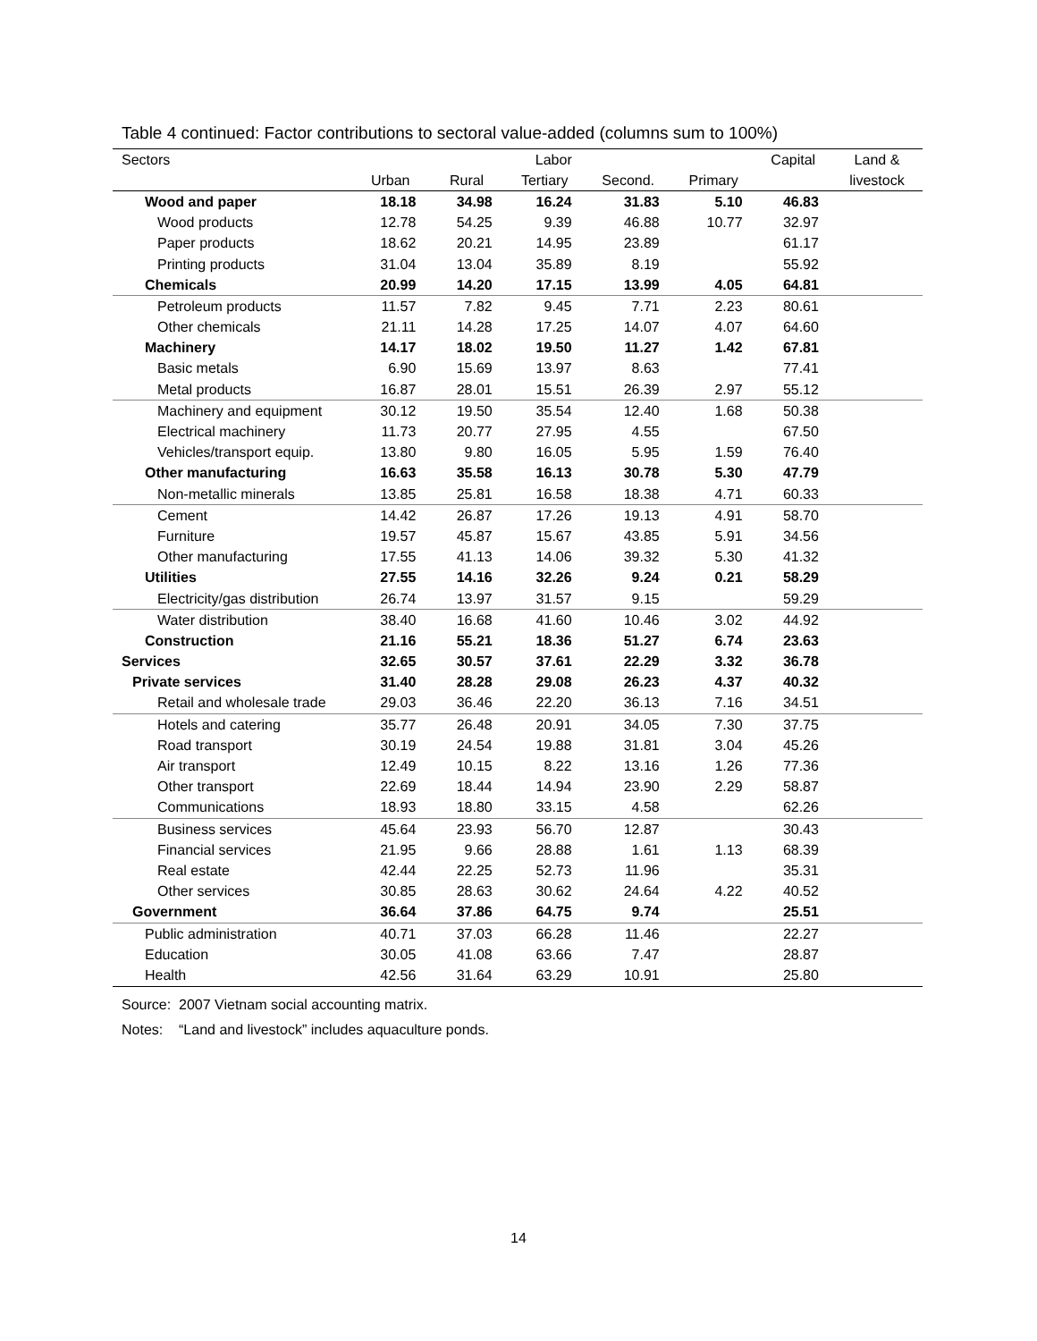Table 4 continued: Factor contributions to sectoral value-added (columns sum to 100%)
| Sectors | Labor | | | | | Capital | Land & |
| --- | --- | --- | --- | --- | --- | --- | --- |
| | Urban | Rural | Tertiary | Second. | Primary | | livestock |
| Wood and paper | 18.18 | 34.98 | 16.24 | 31.83 | 5.10 | 46.83 | |
| Wood products | 12.78 | 54.25 | 9.39 | 46.88 | 10.77 | 32.97 | |
| Paper products | 18.62 | 20.21 | 14.95 | 23.89 | | 61.17 | |
| Printing products | 31.04 | 13.04 | 35.89 | 8.19 | | 55.92 | |
| Chemicals | 20.99 | 14.20 | 17.15 | 13.99 | 4.05 | 64.81 | |
| Petroleum products | 11.57 | 7.82 | 9.45 | 7.71 | 2.23 | 80.61 | |
| Other chemicals | 21.11 | 14.28 | 17.25 | 14.07 | 4.07 | 64.60 | |
| Machinery | 14.17 | 18.02 | 19.50 | 11.27 | 1.42 | 67.81 | |
| Basic metals | 6.90 | 15.69 | 13.97 | 8.63 | | 77.41 | |
| Metal products | 16.87 | 28.01 | 15.51 | 26.39 | 2.97 | 55.12 | |
| Machinery and equipment | 30.12 | 19.50 | 35.54 | 12.40 | 1.68 | 50.38 | |
| Electrical machinery | 11.73 | 20.77 | 27.95 | 4.55 | | 67.50 | |
| Vehicles/transport equip. | 13.80 | 9.80 | 16.05 | 5.95 | 1.59 | 76.40 | |
| Other manufacturing | 16.63 | 35.58 | 16.13 | 30.78 | 5.30 | 47.79 | |
| Non-metallic minerals | 13.85 | 25.81 | 16.58 | 18.38 | 4.71 | 60.33 | |
| Cement | 14.42 | 26.87 | 17.26 | 19.13 | 4.91 | 58.70 | |
| Furniture | 19.57 | 45.87 | 15.67 | 43.85 | 5.91 | 34.56 | |
| Other manufacturing | 17.55 | 41.13 | 14.06 | 39.32 | 5.30 | 41.32 | |
| Utilities | 27.55 | 14.16 | 32.26 | 9.24 | 0.21 | 58.29 | |
| Electricity/gas distribution | 26.74 | 13.97 | 31.57 | 9.15 | | 59.29 | |
| Water distribution | 38.40 | 16.68 | 41.60 | 10.46 | 3.02 | 44.92 | |
| Construction | 21.16 | 55.21 | 18.36 | 51.27 | 6.74 | 23.63 | |
| Services | 32.65 | 30.57 | 37.61 | 22.29 | 3.32 | 36.78 | |
| Private services | 31.40 | 28.28 | 29.08 | 26.23 | 4.37 | 40.32 | |
| Retail and wholesale trade | 29.03 | 36.46 | 22.20 | 36.13 | 7.16 | 34.51 | |
| Hotels and catering | 35.77 | 26.48 | 20.91 | 34.05 | 7.30 | 37.75 | |
| Road transport | 30.19 | 24.54 | 19.88 | 31.81 | 3.04 | 45.26 | |
| Air transport | 12.49 | 10.15 | 8.22 | 13.16 | 1.26 | 77.36 | |
| Other transport | 22.69 | 18.44 | 14.94 | 23.90 | 2.29 | 58.87 | |
| Communications | 18.93 | 18.80 | 33.15 | 4.58 | | 62.26 | |
| Business services | 45.64 | 23.93 | 56.70 | 12.87 | | 30.43 | |
| Financial services | 21.95 | 9.66 | 28.88 | 1.61 | 1.13 | 68.39 | |
| Real estate | 42.44 | 22.25 | 52.73 | 11.96 | | 35.31 | |
| Other services | 30.85 | 28.63 | 30.62 | 24.64 | 4.22 | 40.52 | |
| Government | 36.64 | 37.86 | 64.75 | 9.74 | | 25.51 | |
| Public administration | 40.71 | 37.03 | 66.28 | 11.46 | | 22.27 | |
| Education | 30.05 | 41.08 | 63.66 | 7.47 | | 28.87 | |
| Health | 42.56 | 31.64 | 63.29 | 10.91 | | 25.80 | |
Source: 2007 Vietnam social accounting matrix.
Notes: “Land and livestock” includes aquaculture ponds.
14